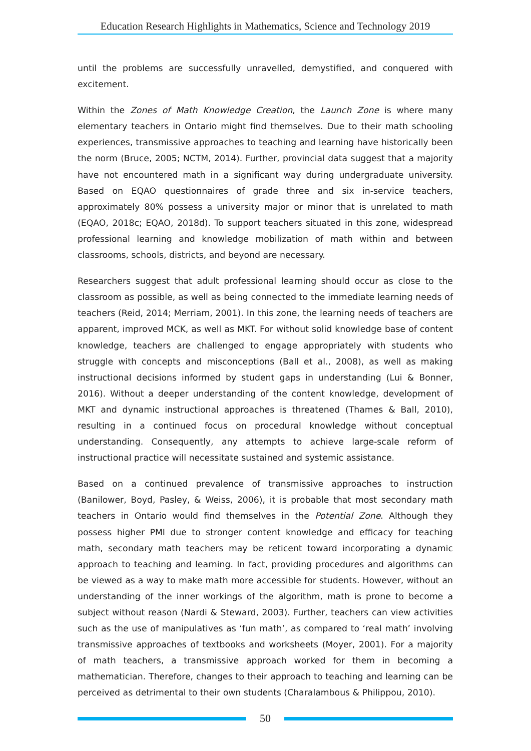Education Research Highlights in Mathematics, Science and Technology 2019
until the problems are successfully unravelled, demystified, and conquered with excitement.
Within the Zones of Math Knowledge Creation, the Launch Zone is where many elementary teachers in Ontario might find themselves. Due to their math schooling experiences, transmissive approaches to teaching and learning have historically been the norm (Bruce, 2005; NCTM, 2014). Further, provincial data suggest that a majority have not encountered math in a significant way during undergraduate university. Based on EQAO questionnaires of grade three and six in-service teachers, approximately 80% possess a university major or minor that is unrelated to math (EQAO, 2018c; EQAO, 2018d). To support teachers situated in this zone, widespread professional learning and knowledge mobilization of math within and between classrooms, schools, districts, and beyond are necessary.
Researchers suggest that adult professional learning should occur as close to the classroom as possible, as well as being connected to the immediate learning needs of teachers (Reid, 2014; Merriam, 2001). In this zone, the learning needs of teachers are apparent, improved MCK, as well as MKT. For without solid knowledge base of content knowledge, teachers are challenged to engage appropriately with students who struggle with concepts and misconceptions (Ball et al., 2008), as well as making instructional decisions informed by student gaps in understanding (Lui & Bonner, 2016). Without a deeper understanding of the content knowledge, development of MKT and dynamic instructional approaches is threatened (Thames & Ball, 2010), resulting in a continued focus on procedural knowledge without conceptual understanding. Consequently, any attempts to achieve large-scale reform of instructional practice will necessitate sustained and systemic assistance.
Based on a continued prevalence of transmissive approaches to instruction (Banilower, Boyd, Pasley, & Weiss, 2006), it is probable that most secondary math teachers in Ontario would find themselves in the Potential Zone. Although they possess higher PMI due to stronger content knowledge and efficacy for teaching math, secondary math teachers may be reticent toward incorporating a dynamic approach to teaching and learning. In fact, providing procedures and algorithms can be viewed as a way to make math more accessible for students. However, without an understanding of the inner workings of the algorithm, math is prone to become a subject without reason (Nardi & Steward, 2003). Further, teachers can view activities such as the use of manipulatives as ‘fun math’, as compared to ‘real math’ involving transmissive approaches of textbooks and worksheets (Moyer, 2001). For a majority of math teachers, a transmissive approach worked for them in becoming a mathematician. Therefore, changes to their approach to teaching and learning can be perceived as detrimental to their own students (Charalambous & Philippou, 2010).
50